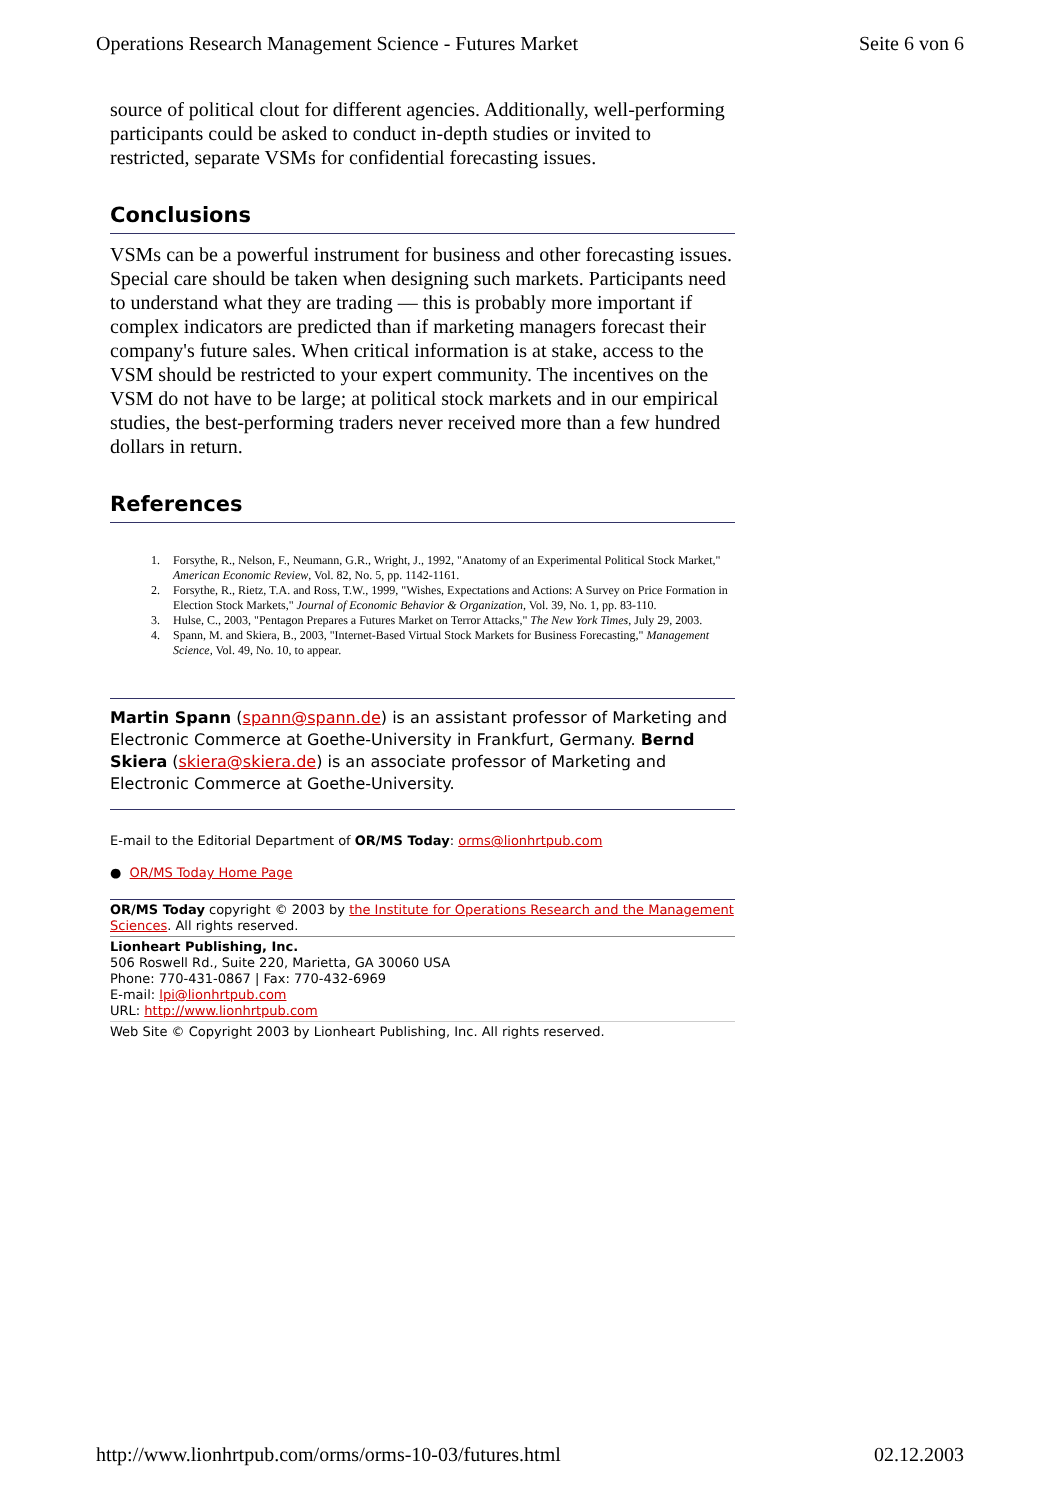Operations Research Management Science - Futures Market Seite 6 von 6
source of political clout for different agencies. Additionally, well-performing participants could be asked to conduct in-depth studies or invited to restricted, separate VSMs for confidential forecasting issues.
Conclusions
VSMs can be a powerful instrument for business and other forecasting issues. Special care should be taken when designing such markets. Participants need to understand what they are trading — this is probably more important if complex indicators are predicted than if marketing managers forecast their company's future sales. When critical information is at stake, access to the VSM should be restricted to your expert community. The incentives on the VSM do not have to be large; at political stock markets and in our empirical studies, the best-performing traders never received more than a few hundred dollars in return.
References
1. Forsythe, R., Nelson, F., Neumann, G.R., Wright, J., 1992, "Anatomy of an Experimental Political Stock Market," American Economic Review, Vol. 82, No. 5, pp. 1142-1161.
2. Forsythe, R., Rietz, T.A. and Ross, T.W., 1999, "Wishes, Expectations and Actions: A Survey on Price Formation in Election Stock Markets," Journal of Economic Behavior & Organization, Vol. 39, No. 1, pp. 83-110.
3. Hulse, C., 2003, "Pentagon Prepares a Futures Market on Terror Attacks," The New York Times, July 29, 2003.
4. Spann, M. and Skiera, B., 2003, "Internet-Based Virtual Stock Markets for Business Forecasting," Management Science, Vol. 49, No. 10, to appear.
Martin Spann (spann@spann.de) is an assistant professor of Marketing and Electronic Commerce at Goethe-University in Frankfurt, Germany. Bernd Skiera (skiera@skiera.de) is an associate professor of Marketing and Electronic Commerce at Goethe-University.
E-mail to the Editorial Department of OR/MS Today: orms@lionhrtpub.com
● OR/MS Today Home Page
OR/MS Today copyright © 2003 by the Institute for Operations Research and the Management Sciences. All rights reserved.
Lionheart Publishing, Inc.
506 Roswell Rd., Suite 220, Marietta, GA 30060 USA
Phone: 770-431-0867 | Fax: 770-432-6969
E-mail: lpi@lionhrtpub.com
URL: http://www.lionhrtpub.com
Web Site © Copyright 2003 by Lionheart Publishing, Inc. All rights reserved.
http://www.lionhrtpub.com/orms/orms-10-03/futures.html 02.12.2003